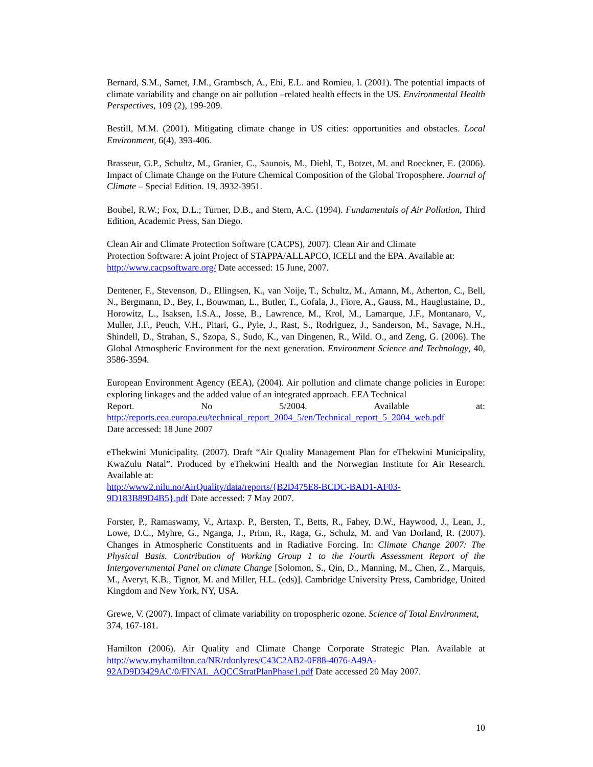Bernard, S.M., Samet, J.M., Grambsch, A., Ebi, E.L. and Romieu, I. (2001). The potential impacts of climate variability and change on air pollution –related health effects in the US. Environmental Health Perspectives, 109 (2), 199-209.
Bestill, M.M. (2001). Mitigating climate change in US cities: opportunities and obstacles. Local Environment, 6(4), 393-406.
Brasseur, G.P., Schultz, M., Granier, C., Saunois, M., Diehl, T., Botzet, M. and Roeckner, E. (2006). Impact of Climate Change on the Future Chemical Composition of the Global Troposphere. Journal of Climate – Special Edition. 19, 3932-3951.
Boubel, R.W.; Fox, D.L.; Turner, D.B., and Stern, A.C. (1994). Fundamentals of Air Pollution, Third Edition, Academic Press, San Diego.
Clean Air and Climate Protection Software (CACPS), 2007). Clean Air and Climate
Protection Software: A joint Project of STAPPA/ALLAPCO, ICELI and the EPA. Available at: http://www.cacpsoftware.org/ Date accessed: 15 June, 2007.
Dentener, F., Stevenson, D., Ellingsen, K., van Noije, T., Schultz, M., Amann, M., Atherton, C., Bell, N., Bergmann, D., Bey, I., Bouwman, L., Butler, T., Cofala, J., Fiore, A., Gauss, M., Hauglustaine, D., Horowitz, L., Isaksen, I.S.A., Josse, B., Lawrence, M., Krol, M., Lamarque, J.F., Montanaro, V., Muller, J.F., Peuch, V.H., Pitari, G., Pyle, J., Rast, S., Rodriguez, J., Sanderson, M., Savage, N.H., Shindell, D., Strahan, S., Szopa, S., Sudo, K., van Dingenen, R., Wild. O., and Zeng, G. (2006). The Global Atmospheric Environment for the next generation. Environment Science and Technology, 40, 3586-3594.
European Environment Agency (EEA), (2004). Air pollution and climate change policies in Europe: exploring linkages and the added value of an integrated approach. EEA Technical
Report. No 5/2004. Available at:
http://reports.eea.europa.eu/technical_report_2004_5/en/Technical_report_5_2004_web.pdf
Date accessed: 18 June 2007
eThekwini Municipality. (2007). Draft “Air Quality Management Plan for eThekwini Municipality, KwaZulu Natal”. Produced by eThekwini Health and the Norwegian Institute for Air Research. Available at:
http://www2.nilu.no/AirQuality/data/reports/{B2D475E8-BCDC-BAD1-AF03-
9D183B89D4B5}.pdf Date accessed: 7 May 2007.
Forster, P., Ramaswamy, V., Artaxp. P., Bersten, T., Betts, R., Fahey, D.W., Haywood, J., Lean, J., Lowe, D.C., Myhre, G., Nganga, J., Prinn, R., Raga, G., Schulz, M. and Van Dorland, R. (2007). Changes in Atmospheric Constituents and in Radiative Forcing. In: Climate Change 2007: The Physical Basis. Contribution of Working Group 1 to the Fourth Assessment Report of the Intergovernmental Panel on climate Change [Solomon, S., Qin, D., Manning, M., Chen, Z., Marquis, M., Averyt, K.B., Tignor, M. and Miller, H.L. (eds)]. Cambridge University Press, Cambridge, United Kingdom and New York, NY, USA.
Grewe, V. (2007). Impact of climate variability on tropospheric ozone. Science of Total Environment, 374, 167-181.
Hamilton (2006). Air Quality and Climate Change Corporate Strategic Plan. Available at http://www.myhamilton.ca/NR/rdonlyres/C43C2AB2-0F88-4076-A49A-
92AD9D3429AC/0/FINAL_AQCCStratPlanPhase1.pdf Date accessed 20 May 2007.
10